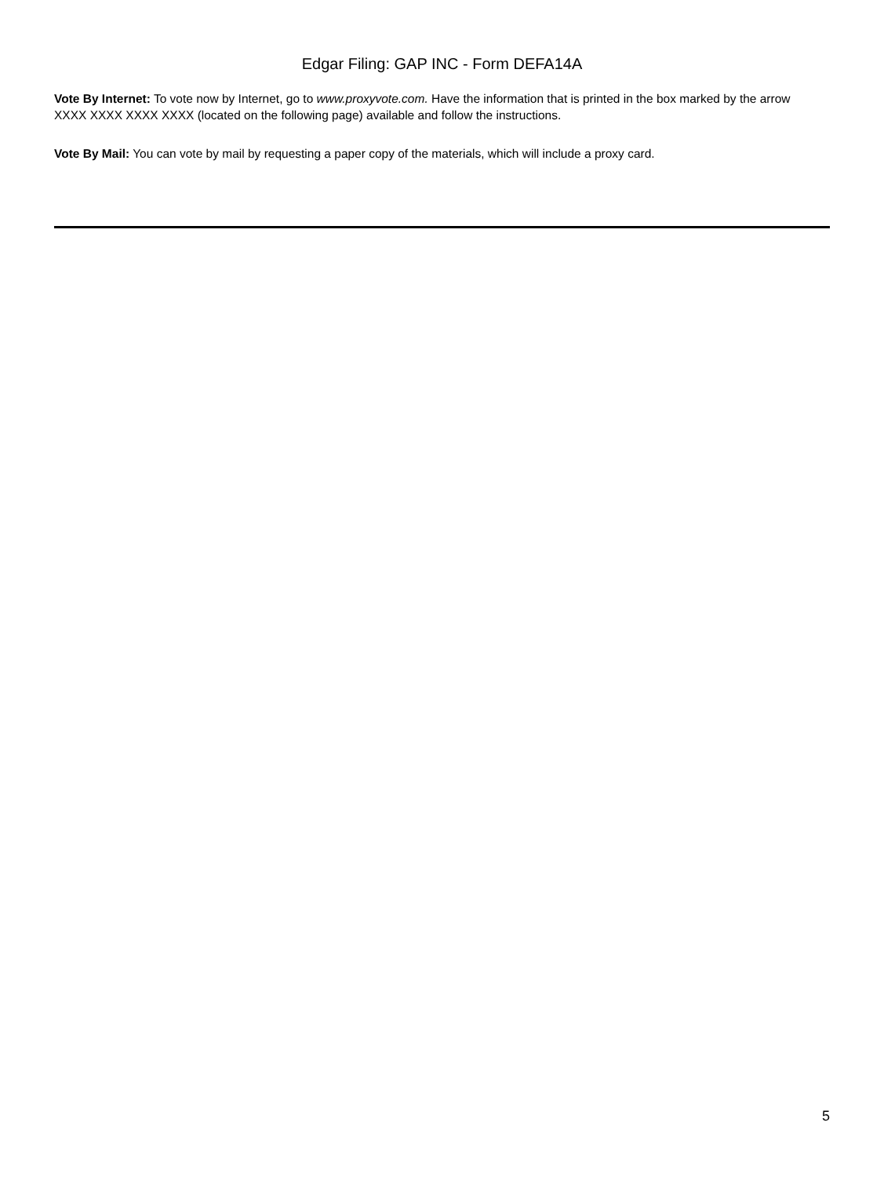Edgar Filing: GAP INC - Form DEFA14A
Vote By Internet: To vote now by Internet, go to www.proxyvote.com. Have the information that is printed in the box marked by the arrow XXXX XXXX XXXX XXXX (located on the following page) available and follow the instructions.
Vote By Mail: You can vote by mail by requesting a paper copy of the materials, which will include a proxy card.
5